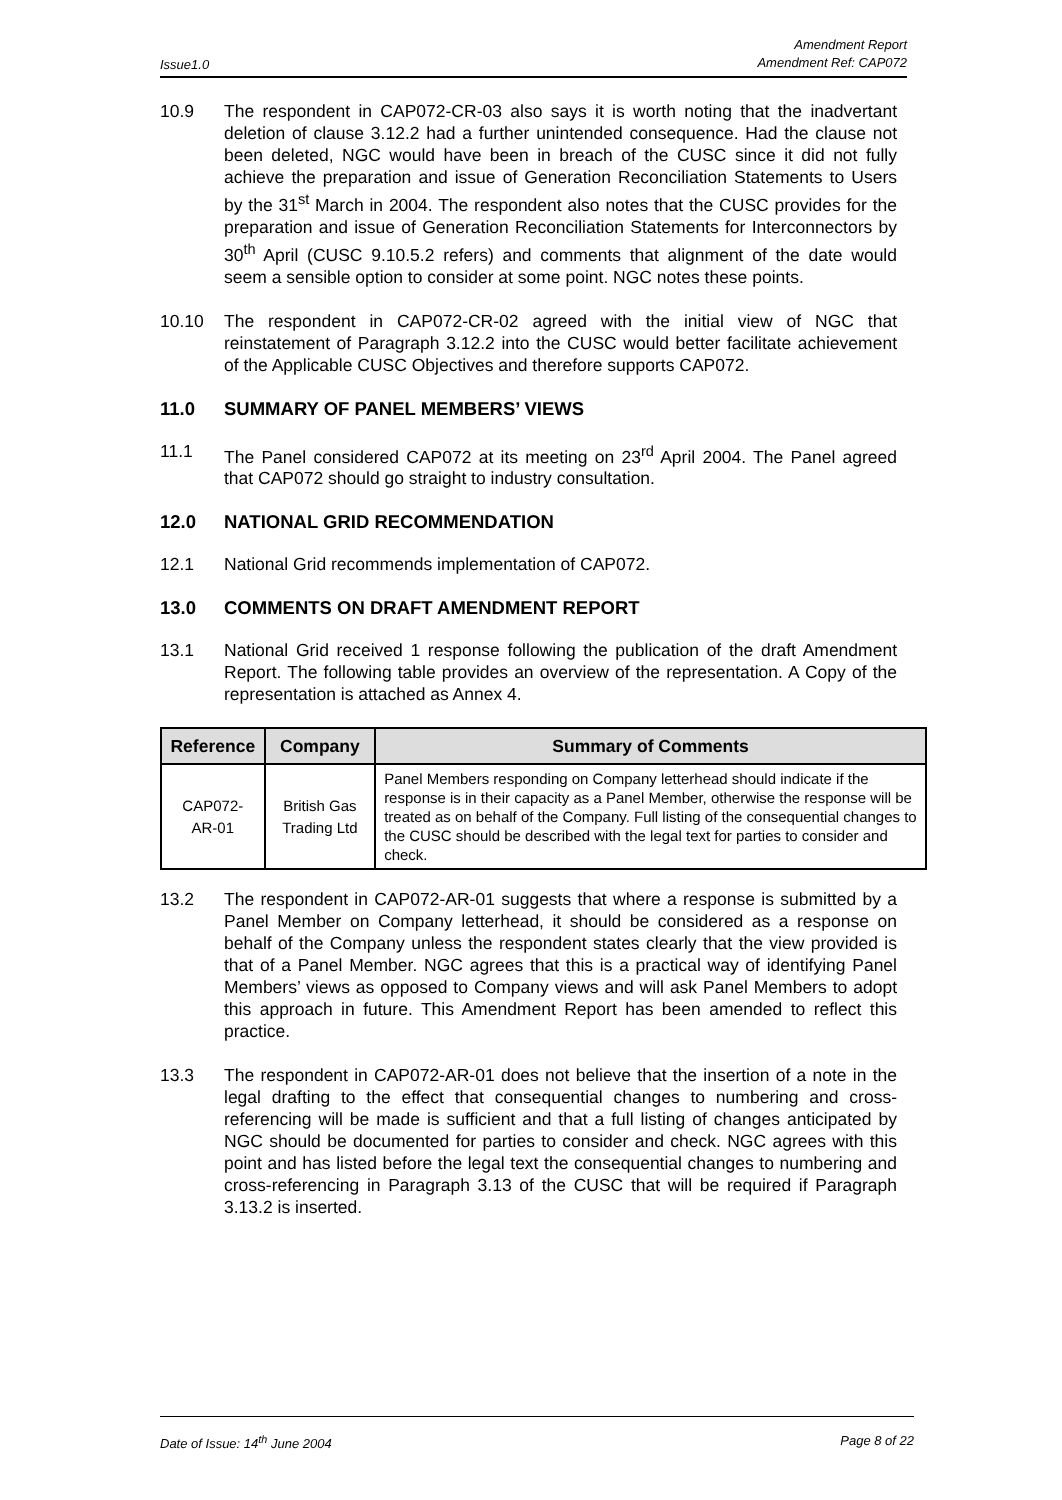Issue1.0
Amendment Report
Amendment Ref: CAP072
10.9 The respondent in CAP072-CR-03 also says it is worth noting that the inadvertant deletion of clause 3.12.2 had a further unintended consequence. Had the clause not been deleted, NGC would have been in breach of the CUSC since it did not fully achieve the preparation and issue of Generation Reconciliation Statements to Users by the 31<sup>st</sup> March in 2004. The respondent also notes that the CUSC provides for the preparation and issue of Generation Reconciliation Statements for Interconnectors by 30<sup>th</sup> April (CUSC 9.10.5.2 refers) and comments that alignment of the date would seem a sensible option to consider at some point. NGC notes these points.
10.10 The respondent in CAP072-CR-02 agreed with the initial view of NGC that reinstatement of Paragraph 3.12.2 into the CUSC would better facilitate achievement of the Applicable CUSC Objectives and therefore supports CAP072.
11.0 SUMMARY OF PANEL MEMBERS’ VIEWS
11.1 The Panel considered CAP072 at its meeting on 23<sup>rd</sup> April 2004. The Panel agreed that CAP072 should go straight to industry consultation.
12.0 NATIONAL GRID RECOMMENDATION
12.1 National Grid recommends implementation of CAP072.
13.0 COMMENTS ON DRAFT AMENDMENT REPORT
13.1 National Grid received 1 response following the publication of the draft Amendment Report. The following table provides an overview of the representation. A Copy of the representation is attached as Annex 4.
| Reference | Company | Summary of Comments |
| --- | --- | --- |
| CAP072-AR-01 | British Gas Trading Ltd | Panel Members responding on Company letterhead should indicate if the response is in their capacity as a Panel Member, otherwise the response will be treated as on behalf of the Company. Full listing of the consequential changes to the CUSC should be described with the legal text for parties to consider and check. |
13.2 The respondent in CAP072-AR-01 suggests that where a response is submitted by a Panel Member on Company letterhead, it should be considered as a response on behalf of the Company unless the respondent states clearly that the view provided is that of a Panel Member. NGC agrees that this is a practical way of identifying Panel Members’ views as opposed to Company views and will ask Panel Members to adopt this approach in future. This Amendment Report has been amended to reflect this practice.
13.3 The respondent in CAP072-AR-01 does not believe that the insertion of a note in the legal drafting to the effect that consequential changes to numbering and cross-referencing will be made is sufficient and that a full listing of changes anticipated by NGC should be documented for parties to consider and check. NGC agrees with this point and has listed before the legal text the consequential changes to numbering and cross-referencing in Paragraph 3.13 of the CUSC that will be required if Paragraph 3.13.2 is inserted.
Date of Issue: 14<sup>th</sup> June 2004 Page 8 of 22